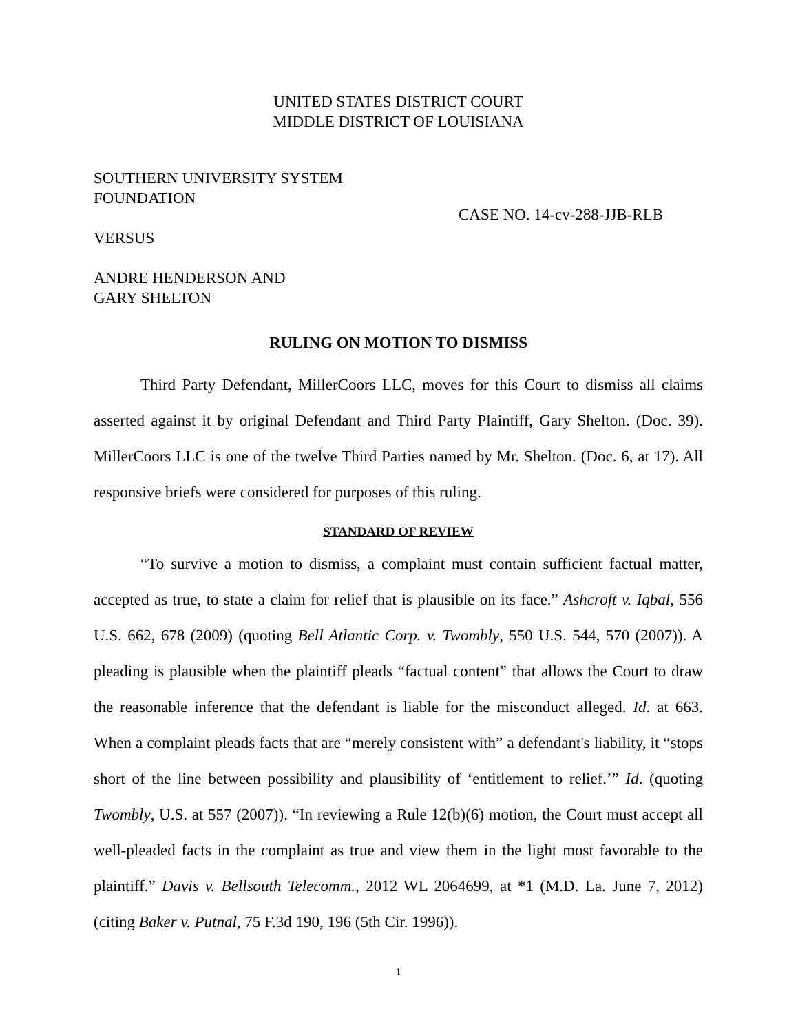UNITED STATES DISTRICT COURT
MIDDLE DISTRICT OF LOUISIANA
SOUTHERN UNIVERSITY SYSTEM
FOUNDATION
VERSUS
ANDRE HENDERSON AND
GARY SHELTON
CASE NO. 14-cv-288-JJB-RLB
RULING ON MOTION TO DISMISS
Third Party Defendant, MillerCoors LLC, moves for this Court to dismiss all claims asserted against it by original Defendant and Third Party Plaintiff, Gary Shelton. (Doc. 39). MillerCoors LLC is one of the twelve Third Parties named by Mr. Shelton. (Doc. 6, at 17). All responsive briefs were considered for purposes of this ruling.
STANDARD OF REVIEW
“To survive a motion to dismiss, a complaint must contain sufficient factual matter, accepted as true, to state a claim for relief that is plausible on its face.” Ashcroft v. Iqbal, 556 U.S. 662, 678 (2009) (quoting Bell Atlantic Corp. v. Twombly, 550 U.S. 544, 570 (2007)). A pleading is plausible when the plaintiff pleads “factual content” that allows the Court to draw the reasonable inference that the defendant is liable for the misconduct alleged. Id. at 663. When a complaint pleads facts that are “merely consistent with” a defendant's liability, it “stops short of the line between possibility and plausibility of ‘entitlement to relief.’” Id. (quoting Twombly, U.S. at 557 (2007)). “In reviewing a Rule 12(b)(6) motion, the Court must accept all well-pleaded facts in the complaint as true and view them in the light most favorable to the plaintiff.” Davis v. Bellsouth Telecomm., 2012 WL 2064699, at *1 (M.D. La. June 7, 2012) (citing Baker v. Putnal, 75 F.3d 190, 196 (5th Cir. 1996)).
1